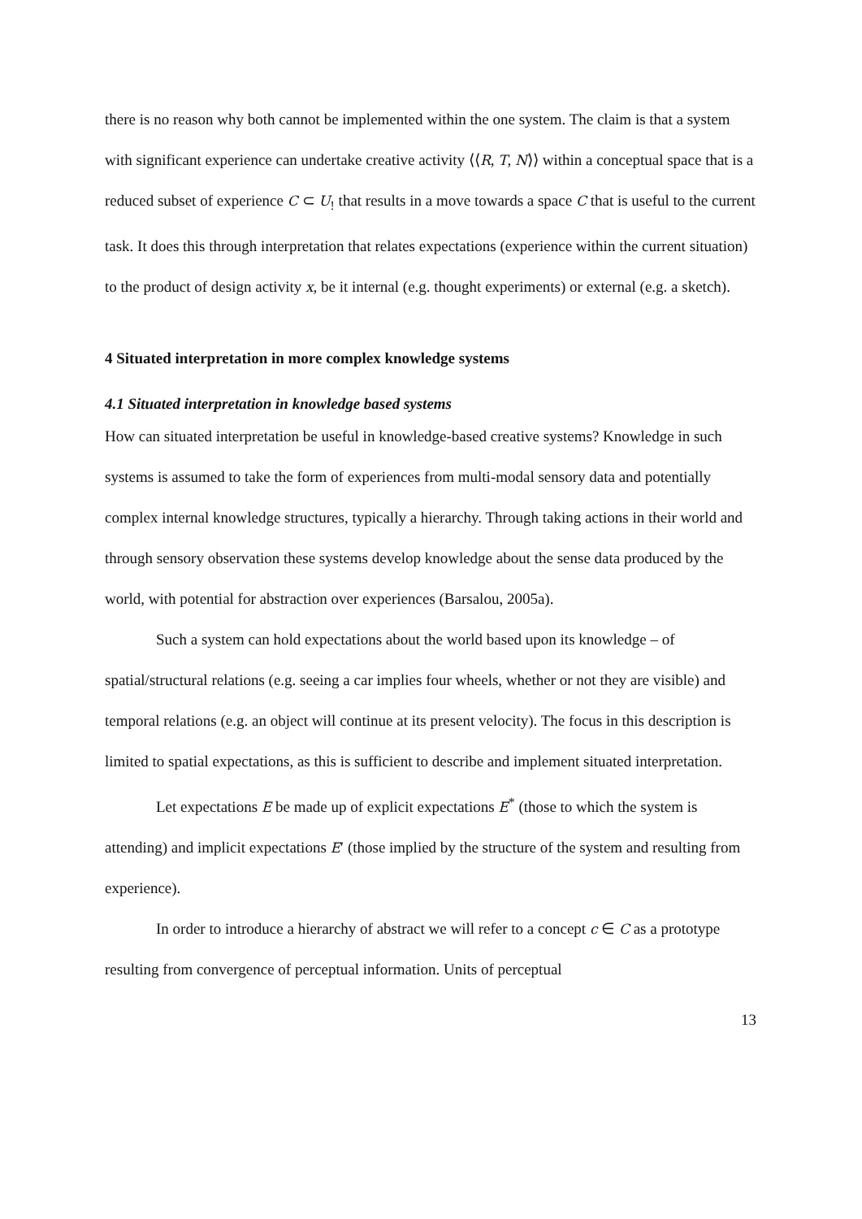there is no reason why both cannot be implemented within the one system. The claim is that a system with significant experience can undertake creative activity ⟨⟨R, T, N⟩⟩ within a conceptual space that is a reduced subset of experience C ⊂ U<sub>!</sub> that results in a move towards a space C that is useful to the current task. It does this through interpretation that relates expectations (experience within the current situation) to the product of design activity x, be it internal (e.g. thought experiments) or external (e.g. a sketch).
4 Situated interpretation in more complex knowledge systems
4.1 Situated interpretation in knowledge based systems
How can situated interpretation be useful in knowledge-based creative systems? Knowledge in such systems is assumed to take the form of experiences from multi-modal sensory data and potentially complex internal knowledge structures, typically a hierarchy. Through taking actions in their world and through sensory observation these systems develop knowledge about the sense data produced by the world, with potential for abstraction over experiences (Barsalou, 2005a).
Such a system can hold expectations about the world based upon its knowledge – of spatial/structural relations (e.g. seeing a car implies four wheels, whether or not they are visible) and temporal relations (e.g. an object will continue at its present velocity). The focus in this description is limited to spatial expectations, as this is sufficient to describe and implement situated interpretation.
Let expectations E be made up of explicit expectations E<sup>*</sup> (those to which the system is attending) and implicit expectations E′ (those implied by the structure of the system and resulting from experience).
In order to introduce a hierarchy of abstract we will refer to a concept c ∈ C as a prototype resulting from convergence of perceptual information. Units of perceptual
13